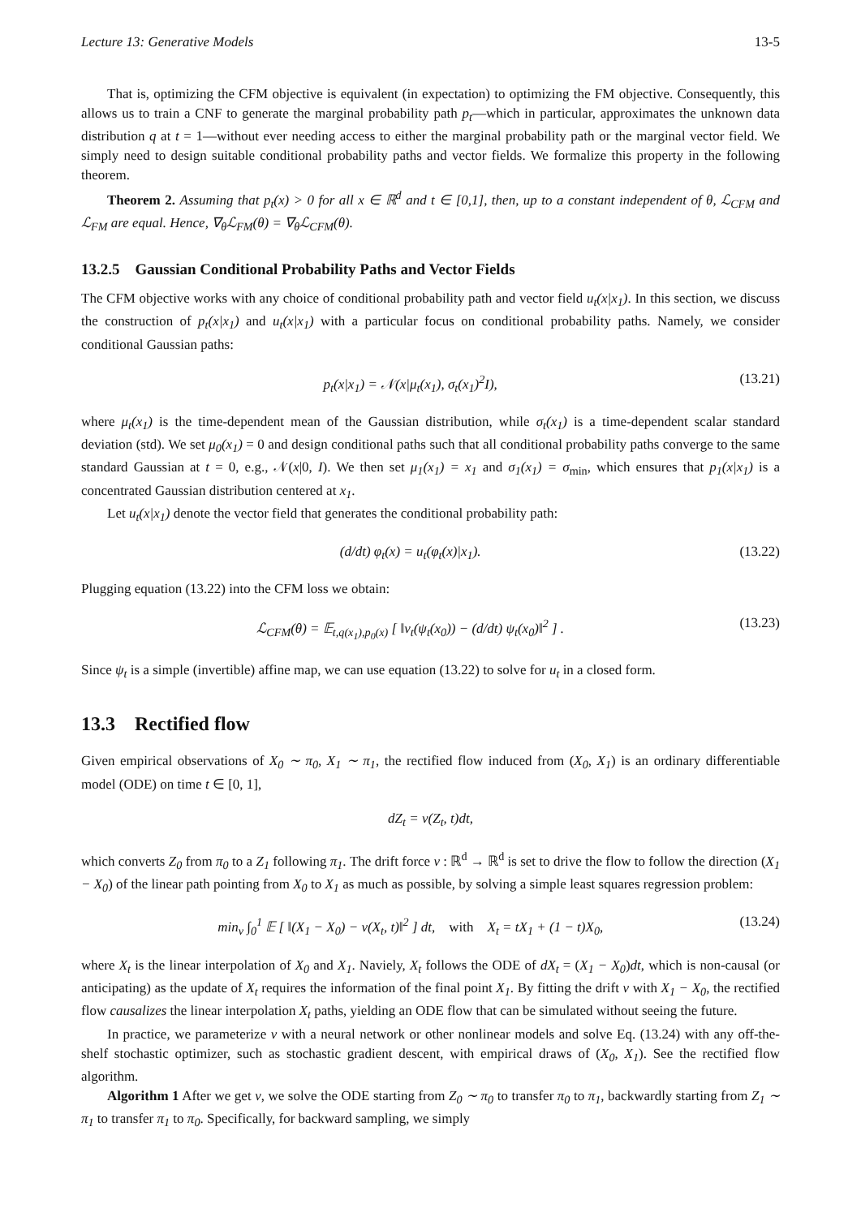Lecture 13: Generative Models 13-5
That is, optimizing the CFM objective is equivalent (in expectation) to optimizing the FM objective. Consequently, this allows us to train a CNF to generate the marginal probability path p<sub>t</sub>—which in particular, approximates the unknown data distribution q at t = 1—without ever needing access to either the marginal probability path or the marginal vector field. We simply need to design suitable conditional probability paths and vector fields. We formalize this property in the following theorem.
Theorem 2. Assuming that p<sub>t</sub>(x) > 0 for all x ∈ ℝ<sup>d</sup> and t ∈ [0,1], then, up to a constant independent of θ, ℒ<sub>CFM</sub> and ℒ<sub>FM</sub> are equal. Hence, ∇<sub>θ</sub>ℒ<sub>FM</sub>(θ) = ∇<sub>θ</sub>ℒ<sub>CFM</sub>(θ).
13.2.5 Gaussian Conditional Probability Paths and Vector Fields
The CFM objective works with any choice of conditional probability path and vector field u<sub>t</sub>(x|x<sub>1</sub>). In this section, we discuss the construction of p<sub>t</sub>(x|x<sub>1</sub>) and u<sub>t</sub>(x|x<sub>1</sub>) with a particular focus on conditional probability paths. Namely, we consider conditional Gaussian paths:
p<sub>t</sub>(x|x<sub>1</sub>) = 𝒩(x|μ<sub>t</sub>(x<sub>1</sub>), σ<sub>t</sub>(x<sub>1</sub>)<sup>2</sup>I), (13.21)
where μ<sub>t</sub>(x<sub>1</sub>) is the time-dependent mean of the Gaussian distribution, while σ<sub>t</sub>(x<sub>1</sub>) is a time-dependent scalar standard deviation (std). We set μ<sub>0</sub>(x<sub>1</sub>) = 0 and design conditional paths such that all conditional probability paths converge to the same standard Gaussian at t = 0, e.g., 𝒩(x|0, I). We then set μ<sub>1</sub>(x<sub>1</sub>) = x<sub>1</sub> and σ<sub>1</sub>(x<sub>1</sub>) = σ<sub>min</sub>, which ensures that p<sub>1</sub>(x|x<sub>1</sub>) is a concentrated Gaussian distribution centered at x<sub>1</sub>.
Let u<sub>t</sub>(x|x<sub>1</sub>) denote the vector field that generates the conditional probability path:
(d/dt) φ<sub>t</sub>(x) = u<sub>t</sub>(φ<sub>t</sub>(x)|x<sub>1</sub>). (13.22)
Plugging equation (13.22) into the CFM loss we obtain:
ℒ<sub>CFM</sub>(θ) = 𝔼<sub>t,q(x<sub>1</sub>),p<sub>0</sub>(x)</sub> [ ‖v<sub>t</sub>(ψ<sub>t</sub>(x<sub>0</sub>)) − (d/dt) ψ<sub>t</sub>(x<sub>0</sub>)‖<sup>2</sup> ] . (13.23)
Since ψ<sub>t</sub> is a simple (invertible) affine map, we can use equation (13.22) to solve for u<sub>t</sub> in a closed form.
13.3 Rectified flow
Given empirical observations of X<sub>0</sub> ∼ π<sub>0</sub>, X<sub>1</sub> ∼ π<sub>1</sub>, the rectified flow induced from (X<sub>0</sub>, X<sub>1</sub>) is an ordinary differentiable model (ODE) on time t ∈ [0, 1],
dZ<sub>t</sub> = v(Z<sub>t</sub>, t)dt,
which converts Z<sub>0</sub> from π<sub>0</sub> to a Z<sub>1</sub> following π<sub>1</sub>. The drift force v : ℝ<sup>d</sup> → ℝ<sup>d</sup> is set to drive the flow to follow the direction (X<sub>1</sub> − X<sub>0</sub>) of the linear path pointing from X<sub>0</sub> to X<sub>1</sub> as much as possible, by solving a simple least squares regression problem:
min<sub>v</sub> ∫<sub>0</sub><sup>1</sup> 𝔼 [ ‖(X<sub>1</sub> − X<sub>0</sub>) − v(X<sub>t</sub>, t)‖<sup>2</sup> ] dt, with X<sub>t</sub> = tX<sub>1</sub> + (1 − t)X<sub>0</sub>, (13.24)
where X<sub>t</sub> is the linear interpolation of X<sub>0</sub> and X<sub>1</sub>. Naviely, X<sub>t</sub> follows the ODE of dX<sub>t</sub> = (X<sub>1</sub> − X<sub>0</sub>)dt, which is non-causal (or anticipating) as the update of X<sub>t</sub> requires the information of the final point X<sub>1</sub>. By fitting the drift v with X<sub>1</sub> − X<sub>0</sub>, the rectified flow causalizes the linear interpolation X<sub>t</sub> paths, yielding an ODE flow that can be simulated without seeing the future.
In practice, we parameterize v with a neural network or other nonlinear models and solve Eq. (13.24) with any off-the-shelf stochastic optimizer, such as stochastic gradient descent, with empirical draws of (X<sub>0</sub>, X<sub>1</sub>). See the rectified flow algorithm.
Algorithm 1 After we get v, we solve the ODE starting from Z<sub>0</sub> ∼ π<sub>0</sub> to transfer π<sub>0</sub> to π<sub>1</sub>, backwardly starting from Z<sub>1</sub> ∼ π<sub>1</sub> to transfer π<sub>1</sub> to π<sub>0</sub>. Specifically, for backward sampling, we simply